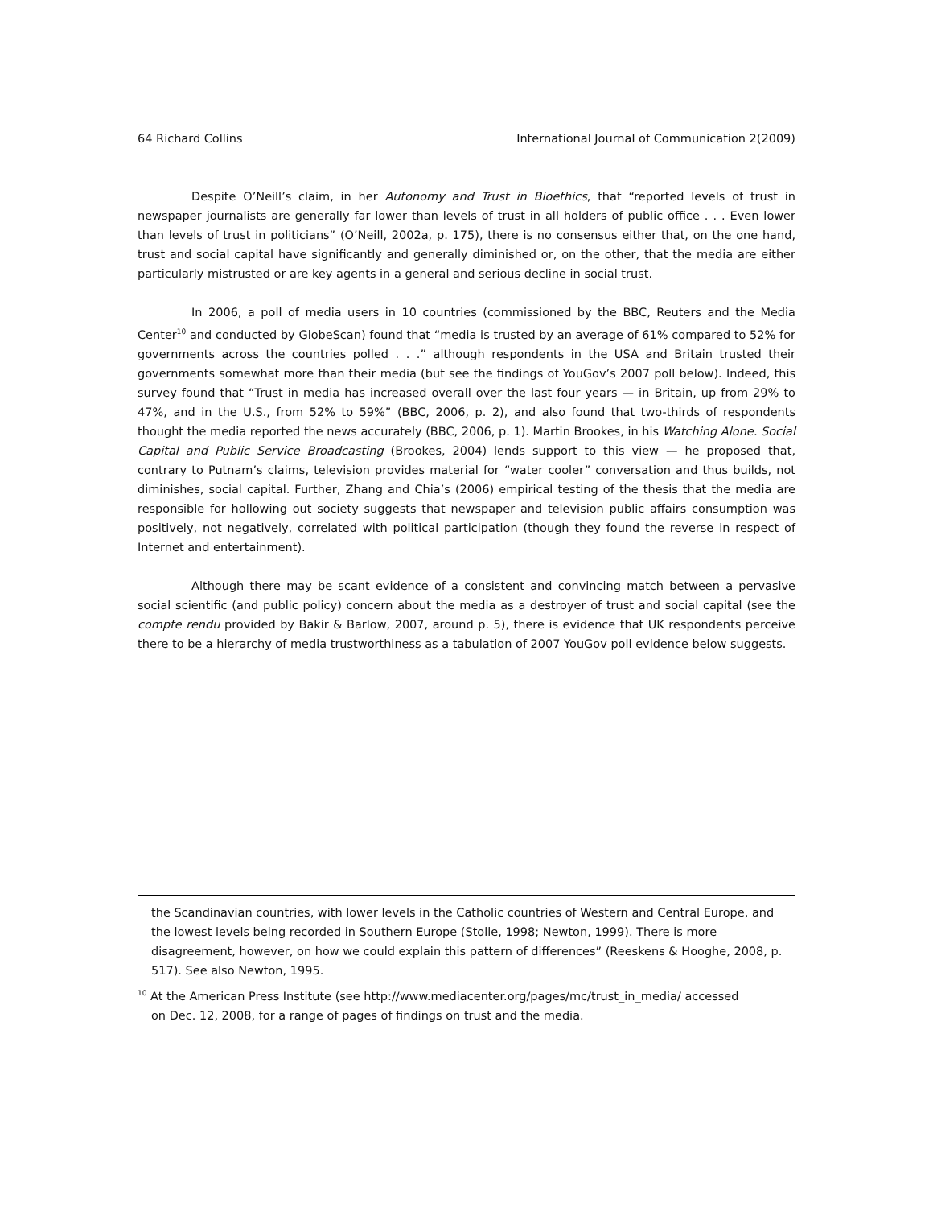64 Richard Collins International Journal of Communication 2(2009)
Despite O’Neill’s claim, in her Autonomy and Trust in Bioethics, that “reported levels of trust in newspaper journalists are generally far lower than levels of trust in all holders of public office . . . Even lower than levels of trust in politicians” (O’Neill, 2002a, p. 175), there is no consensus either that, on the one hand, trust and social capital have significantly and generally diminished or, on the other, that the media are either particularly mistrusted or are key agents in a general and serious decline in social trust.
In 2006, a poll of media users in 10 countries (commissioned by the BBC, Reuters and the Media Center<sup>10</sup> and conducted by GlobeScan) found that “media is trusted by an average of 61% compared to 52% for governments across the countries polled . . .” although respondents in the USA and Britain trusted their governments somewhat more than their media (but see the findings of YouGov’s 2007 poll below). Indeed, this survey found that “Trust in media has increased overall over the last four years — in Britain, up from 29% to 47%, and in the U.S., from 52% to 59%” (BBC, 2006, p. 2), and also found that two-thirds of respondents thought the media reported the news accurately (BBC, 2006, p. 1). Martin Brookes, in his Watching Alone. Social Capital and Public Service Broadcasting (Brookes, 2004) lends support to this view — he proposed that, contrary to Putnam’s claims, television provides material for “water cooler” conversation and thus builds, not diminishes, social capital. Further, Zhang and Chia’s (2006) empirical testing of the thesis that the media are responsible for hollowing out society suggests that newspaper and television public affairs consumption was positively, not negatively, correlated with political participation (though they found the reverse in respect of Internet and entertainment).
Although there may be scant evidence of a consistent and convincing match between a pervasive social scientific (and public policy) concern about the media as a destroyer of trust and social capital (see the compte rendu provided by Bakir & Barlow, 2007, around p. 5), there is evidence that UK respondents perceive there to be a hierarchy of media trustworthiness as a tabulation of 2007 YouGov poll evidence below suggests.
the Scandinavian countries, with lower levels in the Catholic countries of Western and Central Europe, and the lowest levels being recorded in Southern Europe (Stolle, 1998; Newton, 1999). There is more disagreement, however, on how we could explain this pattern of differences” (Reeskens & Hooghe, 2008, p. 517). See also Newton, 1995.
<sup>10</sup> At the American Press Institute (see http://www.mediacenter.org/pages/mc/trust_in_media/ accessed
on Dec. 12, 2008, for a range of pages of findings on trust and the media.